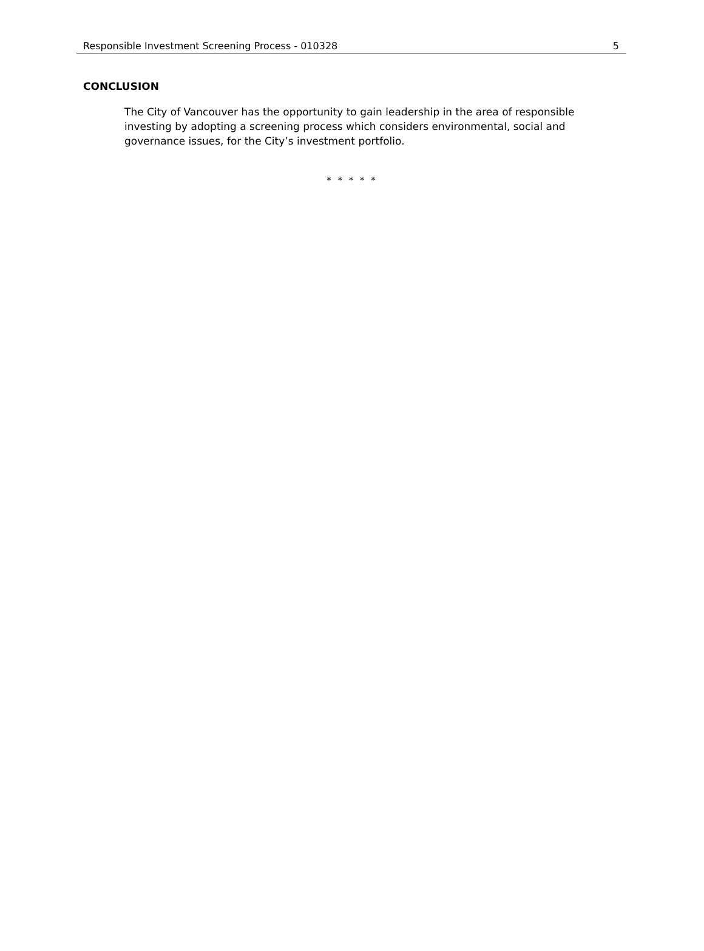Responsible Investment Screening Process - 010328 5
CONCLUSION
The City of Vancouver has the opportunity to gain leadership in the area of responsible investing by adopting a screening process which considers environmental, social and governance issues, for the City’s investment portfolio.
* * * * *